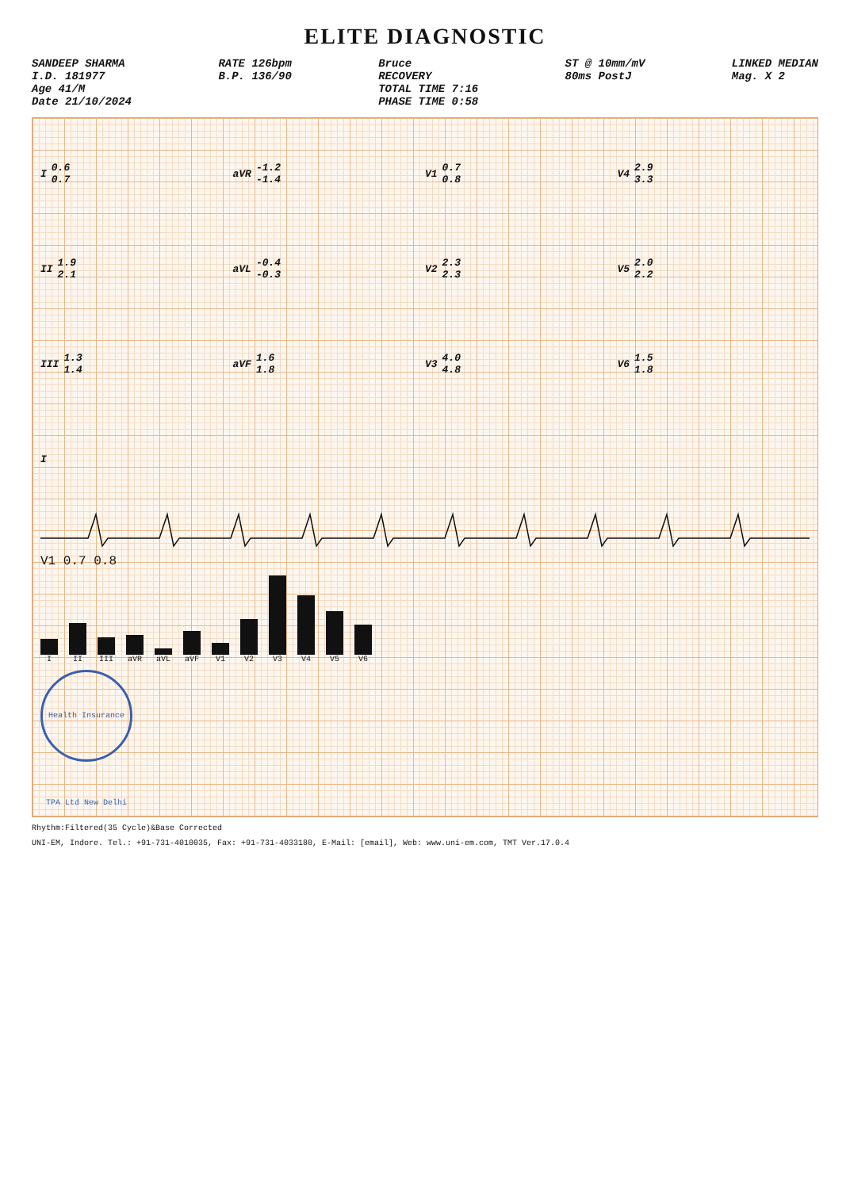ELITE DIAGNOSTIC
SANDEEP SHARMA I.D. 181977 Age 41/M Date 21/10/2024
RATE 126bpm B.P. 136/90
Bruce RECOVERY TOTAL TIME 7:16 PHASE TIME 0:58
ST @ 10mm/mV 80ms PostJ
LINKED MEDIAN Mag. X 2
I 0.6 0.7
aVR -1.2 -1.4
V1 0.7 0.8
V4 2.9 3.3
II 1.9 2.1
aVL -0.4 -0.3
V2 2.3 2.3
V5 2.0 2.2
III 1.3 1.4
aVF 1.6 1.8
V3 4.0 4.8
V6 1.5 1.8
I
V1 0.7 0.8
I
II
III
aVR
aVL
aVF
V1
V2
V3
V4
V5
V6
Health Insurance TPA Ltd New Delhi
Rhythm:Filtered(35 Cycle)&Base Corrected
UNI-EM, Indore. Tel.: +91-731-4010035, Fax: +91-731-4033180, E-Mail: [email], Web: www.uni-em.com, TMT Ver.17.0.4